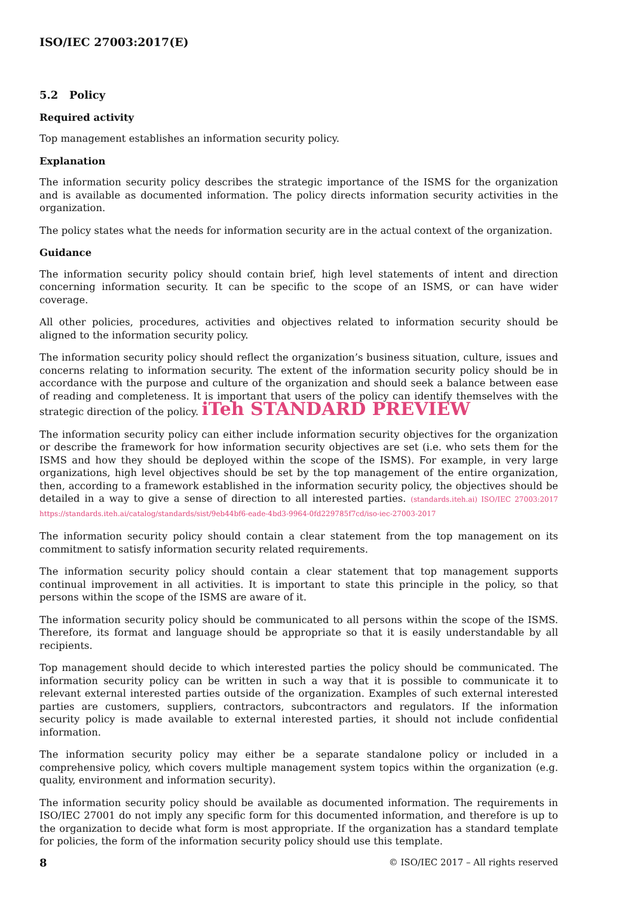ISO/IEC 27003:2017(E)
5.2 Policy
Required activity
Top management establishes an information security policy.
Explanation
The information security policy describes the strategic importance of the ISMS for the organization and is available as documented information. The policy directs information security activities in the organization.
The policy states what the needs for information security are in the actual context of the organization.
Guidance
The information security policy should contain brief, high level statements of intent and direction concerning information security. It can be specific to the scope of an ISMS, or can have wider coverage.
All other policies, procedures, activities and objectives related to information security should be aligned to the information security policy.
The information security policy should reflect the organization’s business situation, culture, issues and concerns relating to information security. The extent of the information security policy should be in accordance with the purpose and culture of the organization and should seek a balance between ease of reading and completeness. It is important that users of the policy can identify themselves with the strategic direction of the policy. iTeh STANDARD PREVIEW
The information security policy can either include information security objectives for the organization or describe the framework for how information security objectives are set (i.e. who sets them for the ISMS and how they should be deployed within the scope of the ISMS). For example, in very large organizations, high level objectives should be set by the top management of the entire organization, then, according to a framework established in the information security policy, the objectives should be detailed in a way to give a sense of direction to all interested parties. (standards.iteh.ai) ISO/IEC 27003:2017 https://standards.iteh.ai/catalog/standards/sist/9eb44bf6-eade-4bd3-9964-0fd229785f7cd/iso-iec-27003-2017
The information security policy should contain a clear statement from the top management on its commitment to satisfy information security related requirements.
The information security policy should contain a clear statement that top management supports continual improvement in all activities. It is important to state this principle in the policy, so that persons within the scope of the ISMS are aware of it.
The information security policy should be communicated to all persons within the scope of the ISMS. Therefore, its format and language should be appropriate so that it is easily understandable by all recipients.
Top management should decide to which interested parties the policy should be communicated. The information security policy can be written in such a way that it is possible to communicate it to relevant external interested parties outside of the organization. Examples of such external interested parties are customers, suppliers, contractors, subcontractors and regulators. If the information security policy is made available to external interested parties, it should not include confidential information.
The information security policy may either be a separate standalone policy or included in a comprehensive policy, which covers multiple management system topics within the organization (e.g. quality, environment and information security).
The information security policy should be available as documented information. The requirements in ISO/IEC 27001 do not imply any specific form for this documented information, and therefore is up to the organization to decide what form is most appropriate. If the organization has a standard template for policies, the form of the information security policy should use this template.
8 © ISO/IEC 2017 – All rights reserved